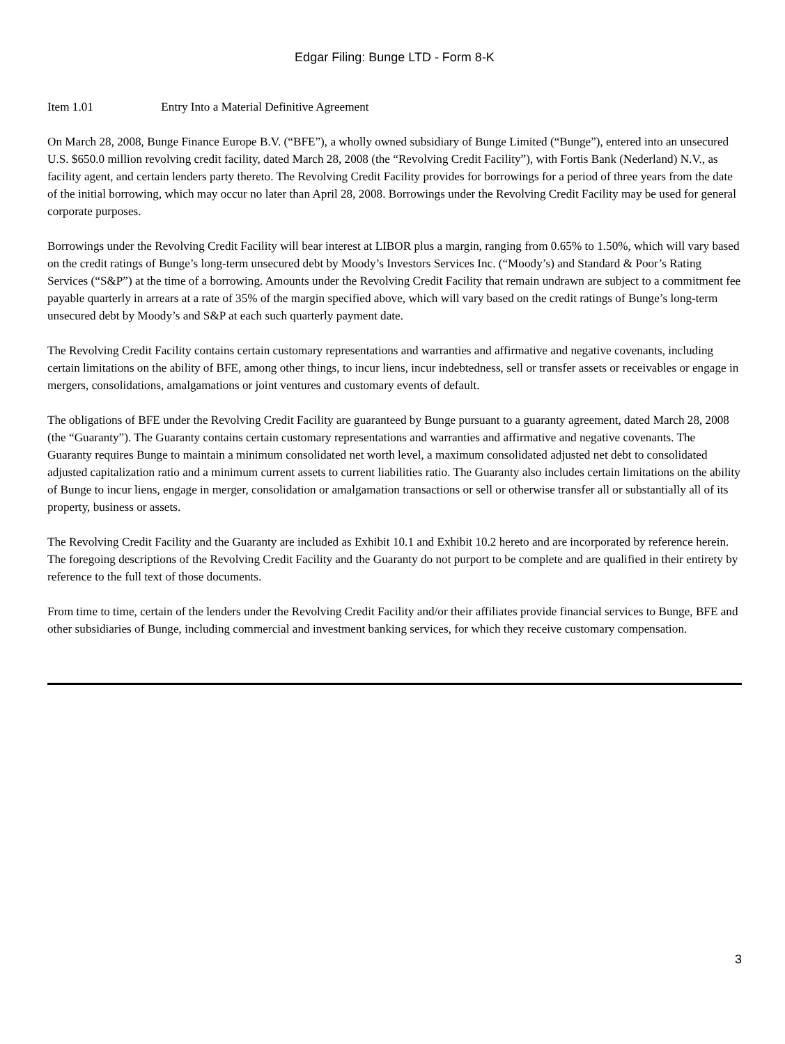Edgar Filing: Bunge LTD - Form 8-K
Item 1.01 Entry Into a Material Definitive Agreement
On March 28, 2008, Bunge Finance Europe B.V. (“BFE”), a wholly owned subsidiary of Bunge Limited (“Bunge”), entered into an unsecured U.S. $650.0 million revolving credit facility, dated March 28, 2008 (the “Revolving Credit Facility”), with Fortis Bank (Nederland) N.V., as facility agent, and certain lenders party thereto. The Revolving Credit Facility provides for borrowings for a period of three years from the date of the initial borrowing, which may occur no later than April 28, 2008. Borrowings under the Revolving Credit Facility may be used for general corporate purposes.
Borrowings under the Revolving Credit Facility will bear interest at LIBOR plus a margin, ranging from 0.65% to 1.50%, which will vary based on the credit ratings of Bunge’s long-term unsecured debt by Moody’s Investors Services Inc. (“Moody’s) and Standard & Poor’s Rating Services (“S&P”) at the time of a borrowing. Amounts under the Revolving Credit Facility that remain undrawn are subject to a commitment fee payable quarterly in arrears at a rate of 35% of the margin specified above, which will vary based on the credit ratings of Bunge’s long-term unsecured debt by Moody’s and S&P at each such quarterly payment date.
The Revolving Credit Facility contains certain customary representations and warranties and affirmative and negative covenants, including certain limitations on the ability of BFE, among other things, to incur liens, incur indebtedness, sell or transfer assets or receivables or engage in mergers, consolidations, amalgamations or joint ventures and customary events of default.
The obligations of BFE under the Revolving Credit Facility are guaranteed by Bunge pursuant to a guaranty agreement, dated March 28, 2008 (the “Guaranty”). The Guaranty contains certain customary representations and warranties and affirmative and negative covenants. The Guaranty requires Bunge to maintain a minimum consolidated net worth level, a maximum consolidated adjusted net debt to consolidated adjusted capitalization ratio and a minimum current assets to current liabilities ratio. The Guaranty also includes certain limitations on the ability of Bunge to incur liens, engage in merger, consolidation or amalgamation transactions or sell or otherwise transfer all or substantially all of its property, business or assets.
The Revolving Credit Facility and the Guaranty are included as Exhibit 10.1 and Exhibit 10.2 hereto and are incorporated by reference herein. The foregoing descriptions of the Revolving Credit Facility and the Guaranty do not purport to be complete and are qualified in their entirety by reference to the full text of those documents.
From time to time, certain of the lenders under the Revolving Credit Facility and/or their affiliates provide financial services to Bunge, BFE and other subsidiaries of Bunge, including commercial and investment banking services, for which they receive customary compensation.
3